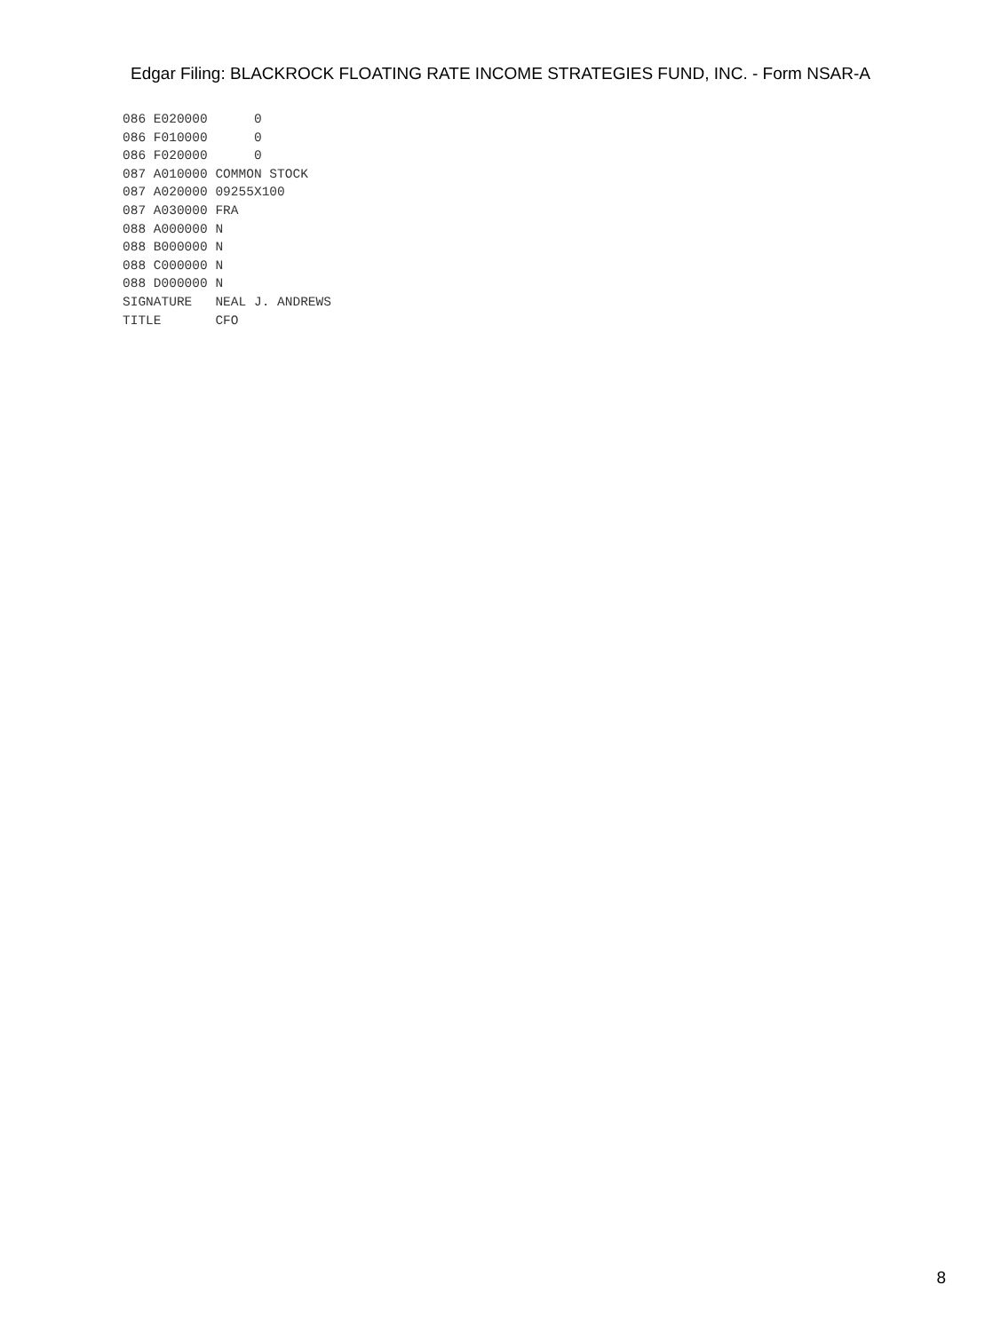Edgar Filing: BLACKROCK FLOATING RATE INCOME STRATEGIES FUND, INC. - Form NSAR-A
086 E020000      0
086 F010000      0
086 F020000      0
087 A010000 COMMON STOCK
087 A020000 09255X100
087 A030000 FRA
088 A000000 N
088 B000000 N
088 C000000 N
088 D000000 N
SIGNATURE   NEAL J. ANDREWS
TITLE       CFO
8